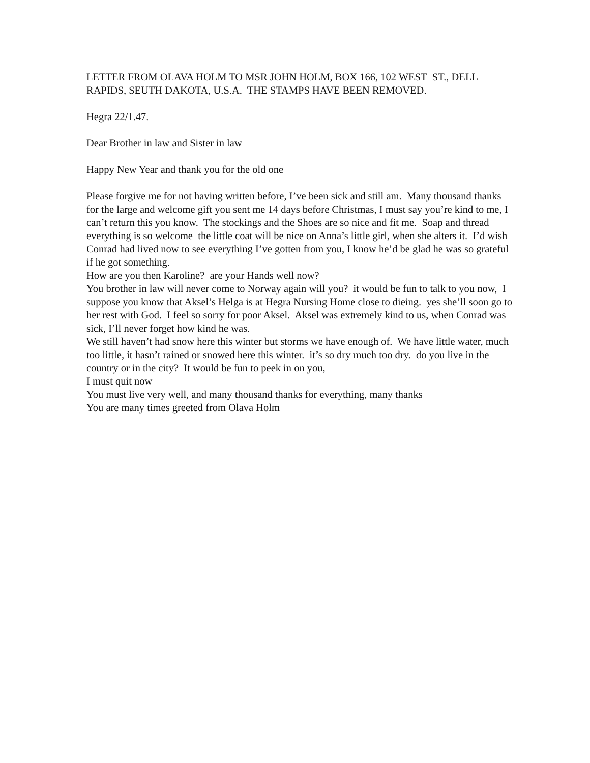LETTER FROM OLAVA HOLM TO MSR JOHN HOLM, BOX 166, 102 WEST ST., DELL RAPIDS, SEUTH DAKOTA, U.S.A. THE STAMPS HAVE BEEN REMOVED.
Hegra 22/1.47.
Dear Brother in law and Sister in law
Happy New Year and thank you for the old one
Please forgive me for not having written before, I’ve been sick and still am. Many thousand thanks for the large and welcome gift you sent me 14 days before Christmas, I must say you’re kind to me, I can’t return this you know. The stockings and the Shoes are so nice and fit me. Soap and thread everything is so welcome the little coat will be nice on Anna’s little girl, when she alters it. I’d wish Conrad had lived now to see everything I’ve gotten from you, I know he’d be glad he was so grateful if he got something.
How are you then Karoline? are your Hands well now?
You brother in law will never come to Norway again will you? it would be fun to talk to you now, I suppose you know that Aksel’s Helga is at Hegra Nursing Home close to dieing. yes she’ll soon go to her rest with God. I feel so sorry for poor Aksel. Aksel was extremely kind to us, when Conrad was sick, I’ll never forget how kind he was.
We still haven’t had snow here this winter but storms we have enough of. We have little water, much too little, it hasn’t rained or snowed here this winter. it’s so dry much too dry. do you live in the country or in the city? It would be fun to peek in on you,
I must quit now
You must live very well, and many thousand thanks for everything, many thanks
You are many times greeted from Olava Holm